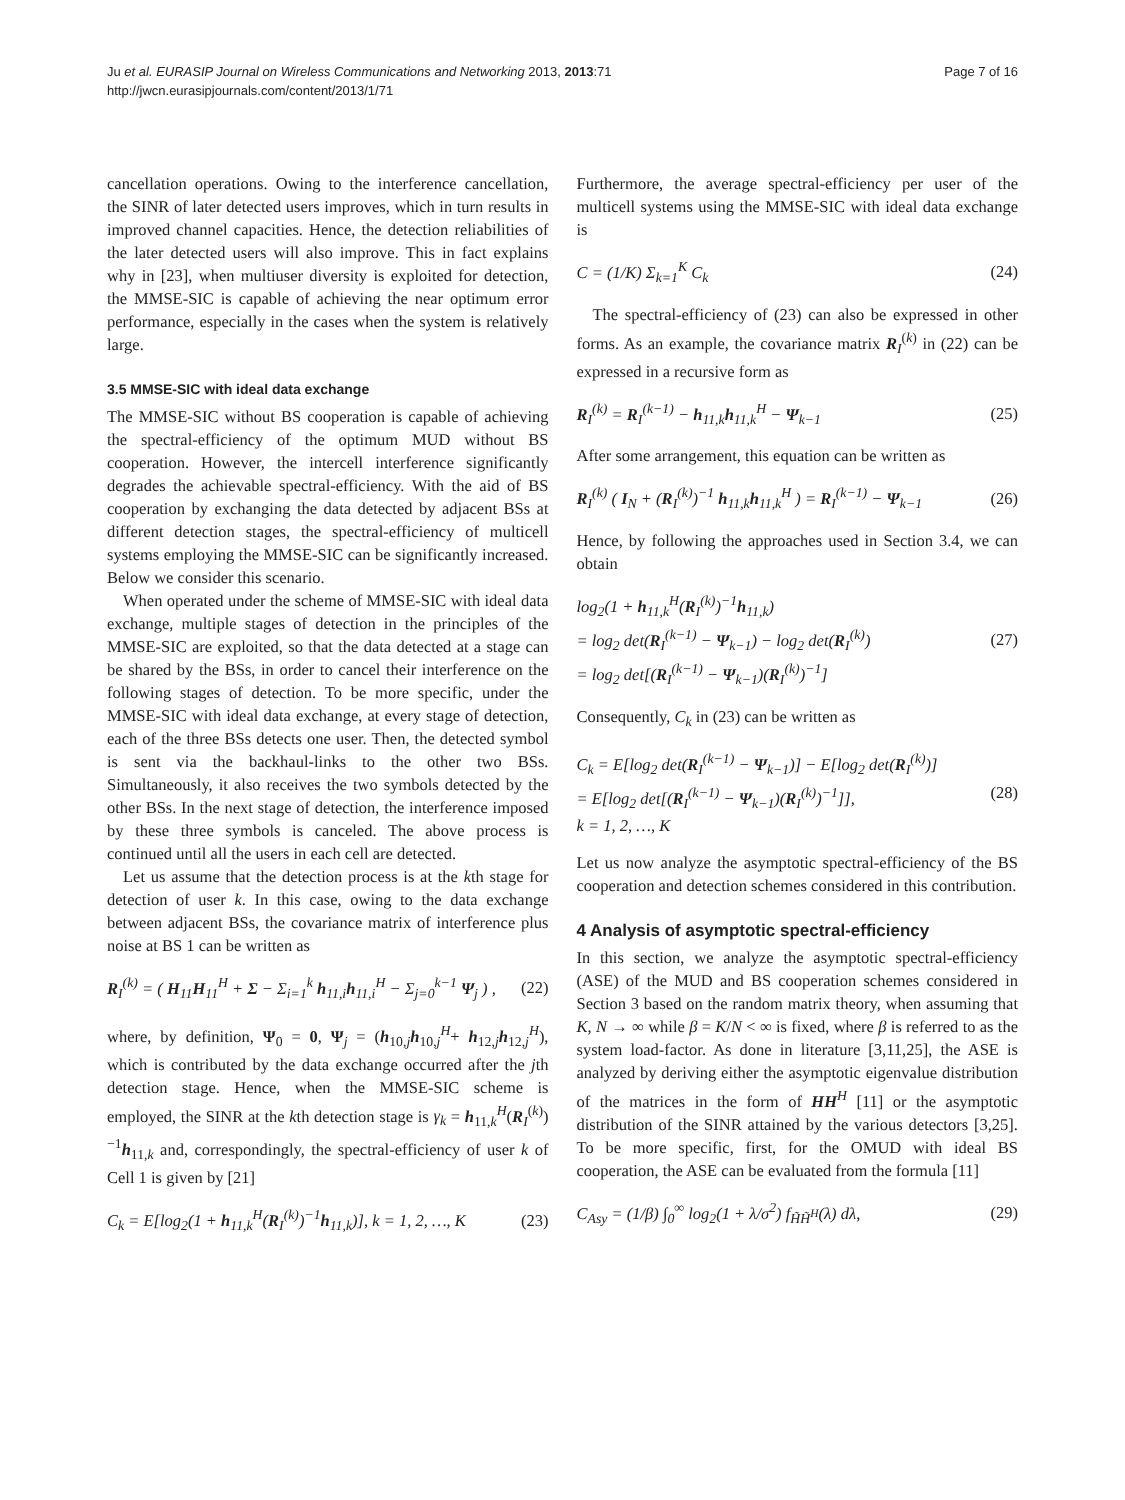Ju et al. EURASIP Journal on Wireless Communications and Networking 2013, 2013:71
http://jwcn.eurasipjournals.com/content/2013/1/71
Page 7 of 16
cancellation operations. Owing to the interference cancellation, the SINR of later detected users improves, which in turn results in improved channel capacities. Hence, the detection reliabilities of the later detected users will also improve. This in fact explains why in [23], when multiuser diversity is exploited for detection, the MMSE-SIC is capable of achieving the near optimum error performance, especially in the cases when the system is relatively large.
3.5 MMSE-SIC with ideal data exchange
The MMSE-SIC without BS cooperation is capable of achieving the spectral-efficiency of the optimum MUD without BS cooperation. However, the intercell interference significantly degrades the achievable spectral-efficiency. With the aid of BS cooperation by exchanging the data detected by adjacent BSs at different detection stages, the spectral-efficiency of multicell systems employing the MMSE-SIC can be significantly increased. Below we consider this scenario.
When operated under the scheme of MMSE-SIC with ideal data exchange, multiple stages of detection in the principles of the MMSE-SIC are exploited, so that the data detected at a stage can be shared by the BSs, in order to cancel their interference on the following stages of detection. To be more specific, under the MMSE-SIC with ideal data exchange, at every stage of detection, each of the three BSs detects one user. Then, the detected symbol is sent via the backhaul-links to the other two BSs. Simultaneously, it also receives the two symbols detected by the other BSs. In the next stage of detection, the interference imposed by these three symbols is canceled. The above process is continued until all the users in each cell are detected.
Let us assume that the detection process is at the kth stage for detection of user k. In this case, owing to the data exchange between adjacent BSs, the covariance matrix of interference plus noise at BS 1 can be written as
R<sub>I</sub><sup>(k)</sup> = ( H<sub>11</sub>H<sub>11</sub><sup>H</sup> + Σ − Σ<sub>i=1</sub><sup>k</sup> h<sub>11,i</sub>h<sub>11,i</sub><sup>H</sup> − Σ<sub>j=0</sub><sup>k−1</sup> Ψ<sub>j</sub> ) , (22)
where, by definition, Ψ<sub>0</sub> = 0, Ψ<sub>j</sub> = (h<sub>10,j</sub>h<sub>10,j</sub><sup>H</sup>+ h<sub>12,j</sub>h<sub>12,j</sub><sup>H</sup>), which is contributed by the data exchange occurred after the jth detection stage. Hence, when the MMSE-SIC scheme is employed, the SINR at the kth detection stage is γ<sub>k</sub> = h<sub>11,k</sub><sup>H</sup>(R<sub>I</sub><sup>(k)</sup>)<sup>−1</sup>h<sub>11,k</sub> and, correspondingly, the spectral-efficiency of user k of Cell 1 is given by [21]
C<sub>k</sub> = E[log<sub>2</sub>(1 + h<sub>11,k</sub><sup>H</sup>(R<sub>I</sub><sup>(k)</sup>)<sup>−1</sup>h<sub>11,k</sub>)], k = 1, 2, …, K (23)
Furthermore, the average spectral-efficiency per user of the multicell systems using the MMSE-SIC with ideal data exchange is
C = (1/K) Σ<sub>k=1</sub><sup>K</sup> C<sub>k</sub> (24)
The spectral-efficiency of (23) can also be expressed in other forms. As an example, the covariance matrix R<sub>I</sub><sup>(k)</sup> in (22) can be expressed in a recursive form as
R<sub>I</sub><sup>(k)</sup> = R<sub>I</sub><sup>(k−1)</sup> − h<sub>11,k</sub>h<sub>11,k</sub><sup>H</sup> − Ψ<sub>k−1</sub> (25)
After some arrangement, this equation can be written as
R<sub>I</sub><sup>(k)</sup> ( I<sub>N</sub> + (R<sub>I</sub><sup>(k)</sup>)<sup>−1</sup> h<sub>11,k</sub>h<sub>11,k</sub><sup>H</sup> ) = R<sub>I</sub><sup>(k−1)</sup> − Ψ<sub>k−1</sub> (26)
Hence, by following the approaches used in Section 3.4, we can obtain
log<sub>2</sub>(1 + h<sub>11,k</sub><sup>H</sup>(R<sub>I</sub><sup>(k)</sup>)<sup>−1</sup>h<sub>11,k</sub>)
= log<sub>2</sub> det(R<sub>I</sub><sup>(k−1)</sup> − Ψ<sub>k−1</sub>) − log<sub>2</sub> det(R<sub>I</sub><sup>(k)</sup>)
= log<sub>2</sub> det[(R<sub>I</sub><sup>(k−1)</sup> − Ψ<sub>k−1</sub>)(R<sub>I</sub><sup>(k)</sup>)<sup>−1</sup>] (27)
Consequently, C<sub>k</sub> in (23) can be written as
C<sub>k</sub> = E[log<sub>2</sub> det(R<sub>I</sub><sup>(k−1)</sup> − Ψ<sub>k−1</sub>)] − E[log<sub>2</sub> det(R<sub>I</sub><sup>(k)</sup>)]
= E[log<sub>2</sub> det[(R<sub>I</sub><sup>(k−1)</sup> − Ψ<sub>k−1</sub>)(R<sub>I</sub><sup>(k)</sup>)<sup>−1</sup>]],
k = 1, 2, …, K (28)
Let us now analyze the asymptotic spectral-efficiency of the BS cooperation and detection schemes considered in this contribution.
4 Analysis of asymptotic spectral-efficiency
In this section, we analyze the asymptotic spectral-efficiency (ASE) of the MUD and BS cooperation schemes considered in Section 3 based on the random matrix theory, when assuming that K, N → ∞ while β = K/N < ∞ is fixed, where β is referred to as the system load-factor. As done in literature [3,11,25], the ASE is analyzed by deriving either the asymptotic eigenvalue distribution of the matrices in the form of HH<sup>H</sup> [11] or the asymptotic distribution of the SINR attained by the various detectors [3,25]. To be more specific, first, for the OMUD with ideal BS cooperation, the ASE can be evaluated from the formula [11]
C<sub>Asy</sub> = (1/β) ∫<sub>0</sub><sup>∞</sup> log<sub>2</sub>(1 + λ/σ<sup>2</sup>) f<sub>H̃H̃<sup>H</sup></sub>(λ) dλ, (29)